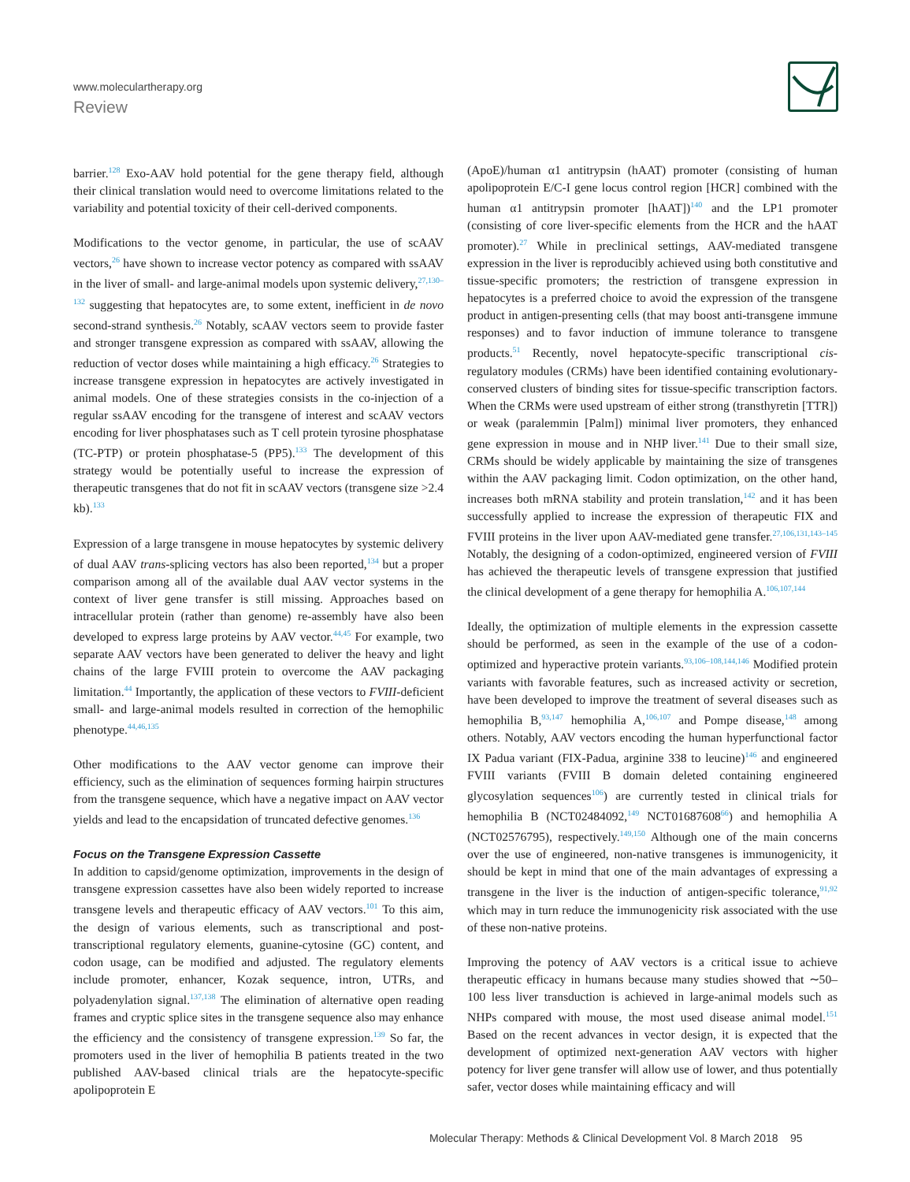www.moleculartherapy.org
Review
barrier.<sup>128</sup> Exo-AAV hold potential for the gene therapy field, although their clinical translation would need to overcome limitations related to the variability and potential toxicity of their cell-derived components.
Modifications to the vector genome, in particular, the use of scAAV vectors,<sup>26</sup> have shown to increase vector potency as compared with ssAAV in the liver of small- and large-animal models upon systemic delivery,<sup>27,130–132</sup> suggesting that hepatocytes are, to some extent, inefficient in de novo second-strand synthesis.<sup>26</sup> Notably, scAAV vectors seem to provide faster and stronger transgene expression as compared with ssAAV, allowing the reduction of vector doses while maintaining a high efficacy.<sup>26</sup> Strategies to increase transgene expression in hepatocytes are actively investigated in animal models. One of these strategies consists in the co-injection of a regular ssAAV encoding for the transgene of interest and scAAV vectors encoding for liver phosphatases such as T cell protein tyrosine phosphatase (TC-PTP) or protein phosphatase-5 (PP5).<sup>133</sup> The development of this strategy would be potentially useful to increase the expression of therapeutic transgenes that do not fit in scAAV vectors (transgene size >2.4 kb).<sup>133</sup>
Expression of a large transgene in mouse hepatocytes by systemic delivery of dual AAV trans-splicing vectors has also been reported,<sup>134</sup> but a proper comparison among all of the available dual AAV vector systems in the context of liver gene transfer is still missing. Approaches based on intracellular protein (rather than genome) re-assembly have also been developed to express large proteins by AAV vector.<sup>44,45</sup> For example, two separate AAV vectors have been generated to deliver the heavy and light chains of the large FVIII protein to overcome the AAV packaging limitation.<sup>44</sup> Importantly, the application of these vectors to FVIII-deficient small- and large-animal models resulted in correction of the hemophilic phenotype.<sup>44,46,135</sup>
Other modifications to the AAV vector genome can improve their efficiency, such as the elimination of sequences forming hairpin structures from the transgene sequence, which have a negative impact on AAV vector yields and lead to the encapsidation of truncated defective genomes.<sup>136</sup>
Focus on the Transgene Expression Cassette
In addition to capsid/genome optimization, improvements in the design of transgene expression cassettes have also been widely reported to increase transgene levels and therapeutic efficacy of AAV vectors.<sup>101</sup> To this aim, the design of various elements, such as transcriptional and post-transcriptional regulatory elements, guanine-cytosine (GC) content, and codon usage, can be modified and adjusted. The regulatory elements include promoter, enhancer, Kozak sequence, intron, UTRs, and polyadenylation signal.<sup>137,138</sup> The elimination of alternative open reading frames and cryptic splice sites in the transgene sequence also may enhance the efficiency and the consistency of transgene expression.<sup>139</sup> So far, the promoters used in the liver of hemophilia B patients treated in the two published AAV-based clinical trials are the hepatocyte-specific apolipoprotein E
(ApoE)/human α1 antitrypsin (hAAT) promoter (consisting of human apolipoprotein E/C-I gene locus control region [HCR] combined with the human α1 antitrypsin promoter [hAAT])<sup>140</sup> and the LP1 promoter (consisting of core liver-specific elements from the HCR and the hAAT promoter).<sup>27</sup> While in preclinical settings, AAV-mediated transgene expression in the liver is reproducibly achieved using both constitutive and tissue-specific promoters; the restriction of transgene expression in hepatocytes is a preferred choice to avoid the expression of the transgene product in antigen-presenting cells (that may boost anti-transgene immune responses) and to favor induction of immune tolerance to transgene products.<sup>51</sup> Recently, novel hepatocyte-specific transcriptional cis-regulatory modules (CRMs) have been identified containing evolutionary-conserved clusters of binding sites for tissue-specific transcription factors. When the CRMs were used upstream of either strong (transthyretin [TTR]) or weak (paralemmin [Palm]) minimal liver promoters, they enhanced gene expression in mouse and in NHP liver.<sup>141</sup> Due to their small size, CRMs should be widely applicable by maintaining the size of transgenes within the AAV packaging limit. Codon optimization, on the other hand, increases both mRNA stability and protein translation,<sup>142</sup> and it has been successfully applied to increase the expression of therapeutic FIX and FVIII proteins in the liver upon AAV-mediated gene transfer.<sup>27,106,131,143–145</sup> Notably, the designing of a codon-optimized, engineered version of FVIII has achieved the therapeutic levels of transgene expression that justified the clinical development of a gene therapy for hemophilia A.<sup>106,107,144</sup>
Ideally, the optimization of multiple elements in the expression cassette should be performed, as seen in the example of the use of a codon-optimized and hyperactive protein variants.<sup>93,106–108,144,146</sup> Modified protein variants with favorable features, such as increased activity or secretion, have been developed to improve the treatment of several diseases such as hemophilia B,<sup>93,147</sup> hemophilia A,<sup>106,107</sup> and Pompe disease,<sup>148</sup> among others. Notably, AAV vectors encoding the human hyperfunctional factor IX Padua variant (FIX-Padua, arginine 338 to leucine)<sup>146</sup> and engineered FVIII variants (FVIII B domain deleted containing engineered glycosylation sequences<sup>106</sup>) are currently tested in clinical trials for hemophilia B (NCT02484092,<sup>149</sup> NCT01687608<sup>66</sup>) and hemophilia A (NCT02576795), respectively.<sup>149,150</sup> Although one of the main concerns over the use of engineered, non-native transgenes is immunogenicity, it should be kept in mind that one of the main advantages of expressing a transgene in the liver is the induction of antigen-specific tolerance,<sup>91,92</sup> which may in turn reduce the immunogenicity risk associated with the use of these non-native proteins.
Improving the potency of AAV vectors is a critical issue to achieve therapeutic efficacy in humans because many studies showed that ∼50–100 less liver transduction is achieved in large-animal models such as NHPs compared with mouse, the most used disease animal model.<sup>151</sup> Based on the recent advances in vector design, it is expected that the development of optimized next-generation AAV vectors with higher potency for liver gene transfer will allow use of lower, and thus potentially safer, vector doses while maintaining efficacy and will
Molecular Therapy: Methods & Clinical Development Vol. 8 March 2018 95